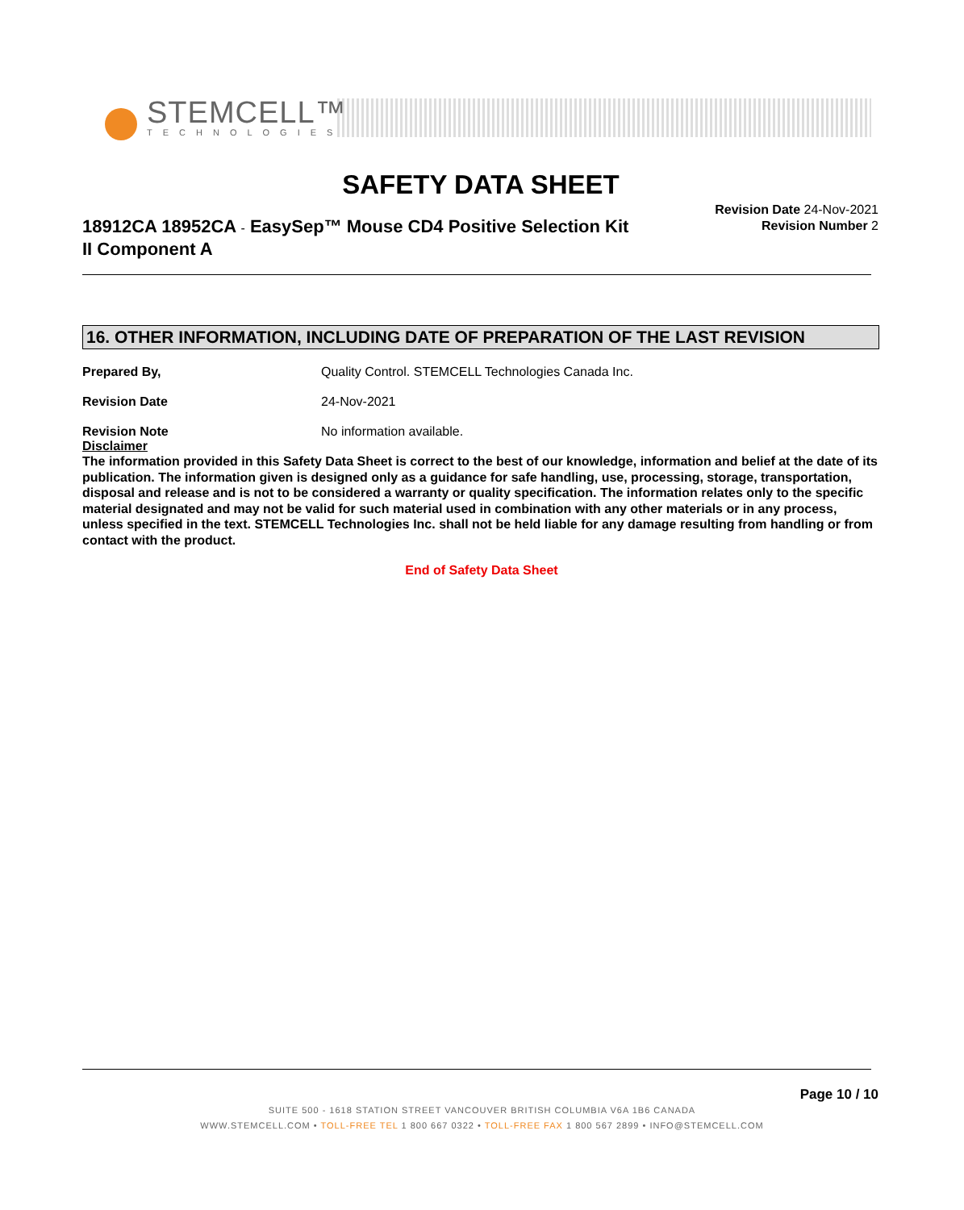STEMCELL™
TECHNOLOGIES
SAFETY DATA SHEET
18912CA 18952CA - EasySep™ Mouse CD4 Positive Selection Kit II Component A
Revision Date 24-Nov-2021
Revision Number 2
16. OTHER INFORMATION, INCLUDING DATE OF PREPARATION OF THE LAST REVISION
Prepared By, Quality Control. STEMCELL Technologies Canada Inc.
Revision Date 24-Nov-2021
Revision Note No information available.
Disclaimer
The information provided in this Safety Data Sheet is correct to the best of our knowledge, information and belief at the date of its publication. The information given is designed only as a guidance for safe handling, use, processing, storage, transportation, disposal and release and is not to be considered a warranty or quality specification. The information relates only to the specific material designated and may not be valid for such material used in combination with any other materials or in any process, unless specified in the text. STEMCELL Technologies Inc. shall not be held liable for any damage resulting from handling or from contact with the product.
End of Safety Data Sheet
Page 10 / 10
SUITE 500 - 1618 STATION STREET VANCOUVER BRITISH COLUMBIA V6A 1B6 CANADA
WWW.STEMCELL.COM • TOLL-FREE TEL 1 800 667 0322 • TOLL-FREE FAX 1 800 567 2899 • INFO@STEMCELL.COM